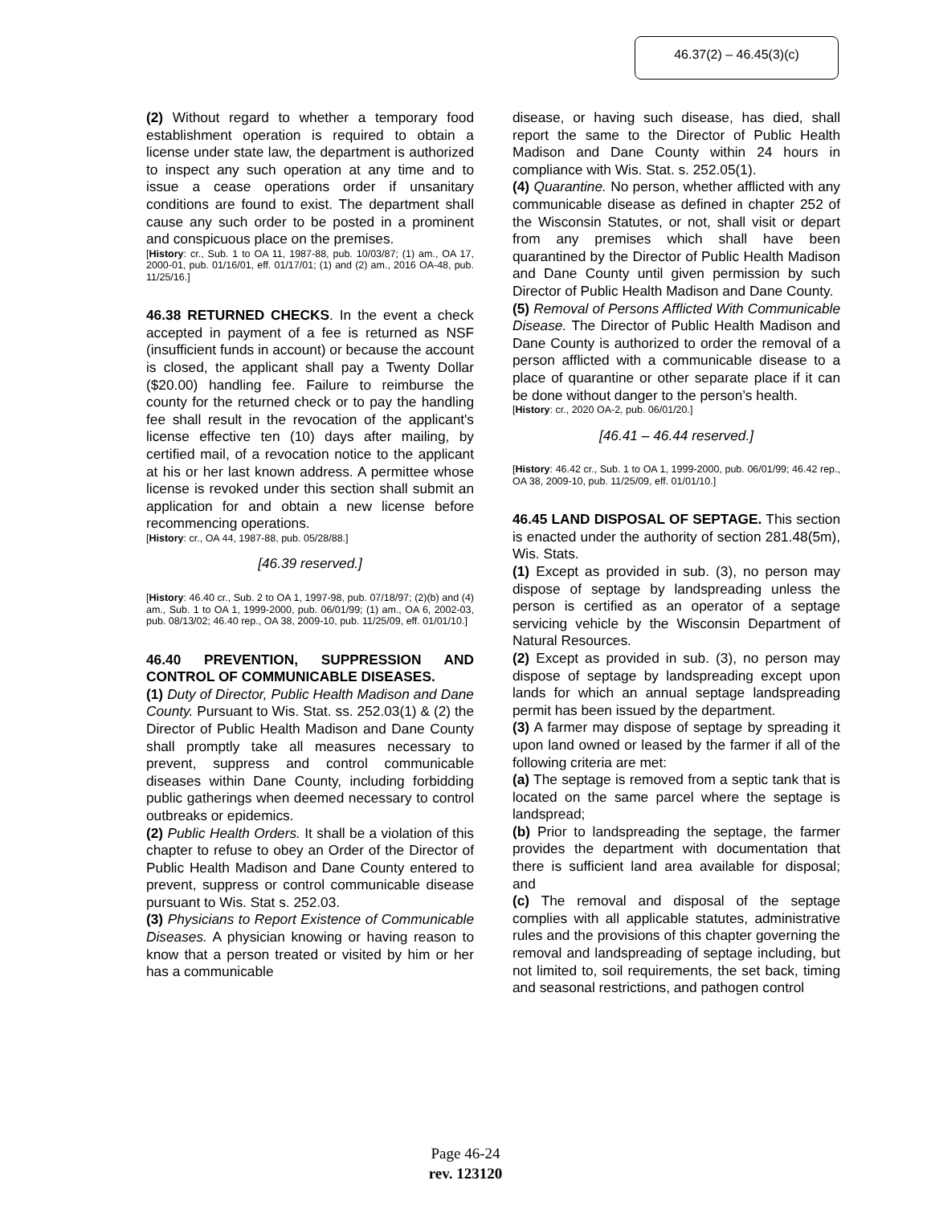46.37(2) – 46.45(3)(c)
(2) Without regard to whether a temporary food establishment operation is required to obtain a license under state law, the department is authorized to inspect any such operation at any time and to issue a cease operations order if unsanitary conditions are found to exist. The department shall cause any such order to be posted in a prominent and conspicuous place on the premises.
[History: cr., Sub. 1 to OA 11, 1987-88, pub. 10/03/87; (1) am., OA 17, 2000-01, pub. 01/16/01, eff. 01/17/01; (1) and (2) am., 2016 OA-48, pub. 11/25/16.]
46.38 RETURNED CHECKS. In the event a check accepted in payment of a fee is returned as NSF (insufficient funds in account) or because the account is closed, the applicant shall pay a Twenty Dollar ($20.00) handling fee. Failure to reimburse the county for the returned check or to pay the handling fee shall result in the revocation of the applicant's license effective ten (10) days after mailing, by certified mail, of a revocation notice to the applicant at his or her last known address. A permittee whose license is revoked under this section shall submit an application for and obtain a new license before recommencing operations.
[History: cr., OA 44, 1987-88, pub. 05/28/88.]
[46.39 reserved.]
[History: 46.40 cr., Sub. 2 to OA 1, 1997-98, pub. 07/18/97; (2)(b) and (4) am., Sub. 1 to OA 1, 1999-2000, pub. 06/01/99; (1) am., OA 6, 2002-03, pub. 08/13/02; 46.40 rep., OA 38, 2009-10, pub. 11/25/09, eff. 01/01/10.]
46.40 PREVENTION, SUPPRESSION AND CONTROL OF COMMUNICABLE DISEASES.
(1) Duty of Director, Public Health Madison and Dane County. Pursuant to Wis. Stat. ss. 252.03(1) & (2) the Director of Public Health Madison and Dane County shall promptly take all measures necessary to prevent, suppress and control communicable diseases within Dane County, including forbidding public gatherings when deemed necessary to control outbreaks or epidemics.
(2) Public Health Orders. It shall be a violation of this chapter to refuse to obey an Order of the Director of Public Health Madison and Dane County entered to prevent, suppress or control communicable disease pursuant to Wis. Stat s. 252.03.
(3) Physicians to Report Existence of Communicable Diseases. A physician knowing or having reason to know that a person treated or visited by him or her has a communicable
disease, or having such disease, has died, shall report the same to the Director of Public Health Madison and Dane County within 24 hours in compliance with Wis. Stat. s. 252.05(1).
(4) Quarantine. No person, whether afflicted with any communicable disease as defined in chapter 252 of the Wisconsin Statutes, or not, shall visit or depart from any premises which shall have been quarantined by the Director of Public Health Madison and Dane County until given permission by such Director of Public Health Madison and Dane County.
(5) Removal of Persons Afflicted With Communicable Disease. The Director of Public Health Madison and Dane County is authorized to order the removal of a person afflicted with a communicable disease to a place of quarantine or other separate place if it can be done without danger to the person’s health.
[History: cr., 2020 OA-2, pub. 06/01/20.]
[46.41 – 46.44 reserved.]
[History: 46.42 cr., Sub. 1 to OA 1, 1999-2000, pub. 06/01/99; 46.42 rep., OA 38, 2009-10, pub. 11/25/09, eff. 01/01/10.]
46.45 LAND DISPOSAL OF SEPTAGE. This section is enacted under the authority of section 281.48(5m), Wis. Stats.
(1) Except as provided in sub. (3), no person may dispose of septage by landspreading unless the person is certified as an operator of a septage servicing vehicle by the Wisconsin Department of Natural Resources.
(2) Except as provided in sub. (3), no person may dispose of septage by landspreading except upon lands for which an annual septage landspreading permit has been issued by the department.
(3) A farmer may dispose of septage by spreading it upon land owned or leased by the farmer if all of the following criteria are met:
(a) The septage is removed from a septic tank that is located on the same parcel where the septage is landspread;
(b) Prior to landspreading the septage, the farmer provides the department with documentation that there is sufficient land area available for disposal; and
(c) The removal and disposal of the septage complies with all applicable statutes, administrative rules and the provisions of this chapter governing the removal and landspreading of septage including, but not limited to, soil requirements, the set back, timing and seasonal restrictions, and pathogen control
Page 46-24
rev. 123120